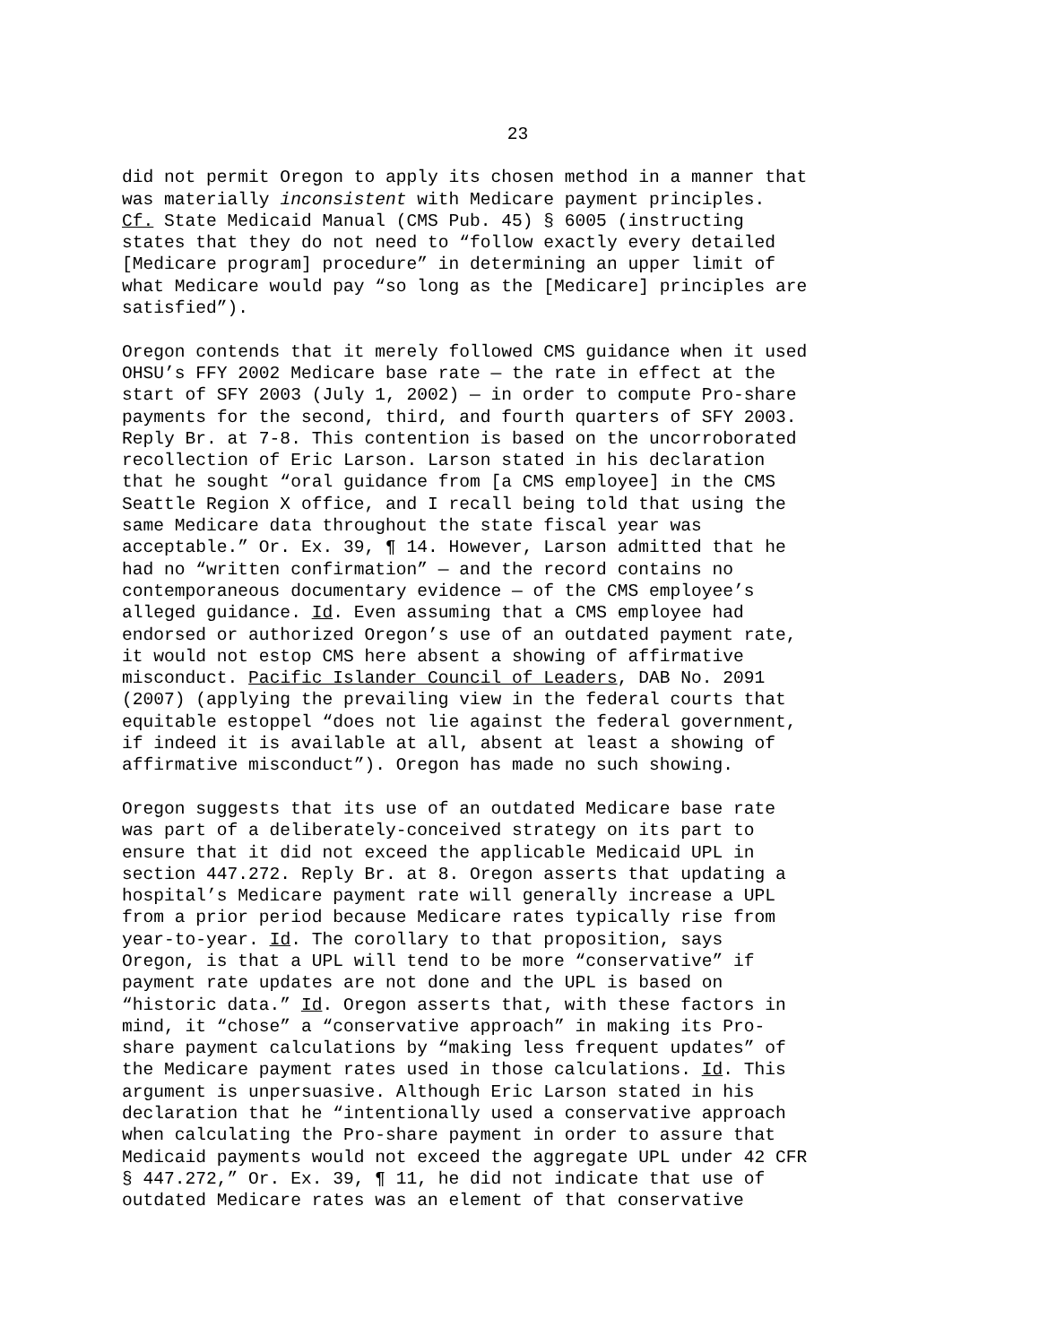23
did not permit Oregon to apply its chosen method in a manner that was materially inconsistent with Medicare payment principles. Cf. State Medicaid Manual (CMS Pub. 45) § 6005 (instructing states that they do not need to “follow exactly every detailed [Medicare program] procedure” in determining an upper limit of what Medicare would pay “so long as the [Medicare] principles are satisfied”).
Oregon contends that it merely followed CMS guidance when it used OHSU’s FFY 2002 Medicare base rate — the rate in effect at the start of SFY 2003 (July 1, 2002) — in order to compute Pro-share payments for the second, third, and fourth quarters of SFY 2003. Reply Br. at 7-8. This contention is based on the uncorroborated recollection of Eric Larson. Larson stated in his declaration that he sought “oral guidance from [a CMS employee] in the CMS Seattle Region X office, and I recall being told that using the same Medicare data throughout the state fiscal year was acceptable.” Or. Ex. 39, ¶ 14. However, Larson admitted that he had no “written confirmation” — and the record contains no contemporaneous documentary evidence — of the CMS employee’s alleged guidance. Id. Even assuming that a CMS employee had endorsed or authorized Oregon’s use of an outdated payment rate, it would not estop CMS here absent a showing of affirmative misconduct. Pacific Islander Council of Leaders, DAB No. 2091 (2007) (applying the prevailing view in the federal courts that equitable estoppel “does not lie against the federal government, if indeed it is available at all, absent at least a showing of affirmative misconduct”). Oregon has made no such showing.
Oregon suggests that its use of an outdated Medicare base rate was part of a deliberately-conceived strategy on its part to ensure that it did not exceed the applicable Medicaid UPL in section 447.272. Reply Br. at 8. Oregon asserts that updating a hospital’s Medicare payment rate will generally increase a UPL from a prior period because Medicare rates typically rise from year-to-year. Id. The corollary to that proposition, says Oregon, is that a UPL will tend to be more “conservative” if payment rate updates are not done and the UPL is based on “historic data.” Id. Oregon asserts that, with these factors in mind, it “chose” a “conservative approach” in making its Pro- share payment calculations by “making less frequent updates” of the Medicare payment rates used in those calculations. Id. This argument is unpersuasive. Although Eric Larson stated in his declaration that he “intentionally used a conservative approach when calculating the Pro-share payment in order to assure that Medicaid payments would not exceed the aggregate UPL under 42 CFR § 447.272,” Or. Ex. 39, ¶ 11, he did not indicate that use of outdated Medicare rates was an element of that conservative